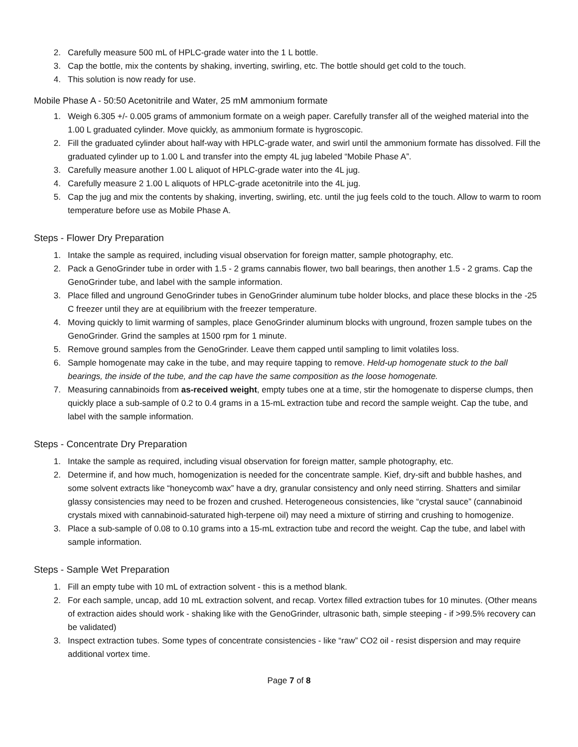2. Carefully measure 500 mL of HPLC-grade water into the 1 L bottle.
3. Cap the bottle, mix the contents by shaking, inverting, swirling, etc. The bottle should get cold to the touch.
4. This solution is now ready for use.
Mobile Phase A - 50:50 Acetonitrile and Water, 25 mM ammonium formate
1. Weigh 6.305 +/- 0.005 grams of ammonium formate on a weigh paper. Carefully transfer all of the weighed material into the 1.00 L graduated cylinder. Move quickly, as ammonium formate is hygroscopic.
2. Fill the graduated cylinder about half-way with HPLC-grade water, and swirl until the ammonium formate has dissolved. Fill the graduated cylinder up to 1.00 L and transfer into the empty 4L jug labeled “Mobile Phase A”.
3. Carefully measure another 1.00 L aliquot of HPLC-grade water into the 4L jug.
4. Carefully measure 2 1.00 L aliquots of HPLC-grade acetonitrile into the 4L jug.
5. Cap the jug and mix the contents by shaking, inverting, swirling, etc. until the jug feels cold to the touch. Allow to warm to room temperature before use as Mobile Phase A.
Steps - Flower Dry Preparation
1. Intake the sample as required, including visual observation for foreign matter, sample photography, etc.
2. Pack a GenoGrinder tube in order with 1.5 - 2 grams cannabis flower, two ball bearings, then another 1.5 - 2 grams. Cap the GenoGrinder tube, and label with the sample information.
3. Place filled and unground GenoGrinder tubes in GenoGrinder aluminum tube holder blocks, and place these blocks in the -25 C freezer until they are at equilibrium with the freezer temperature.
4. Moving quickly to limit warming of samples, place GenoGrinder aluminum blocks with unground, frozen sample tubes on the GenoGrinder. Grind the samples at 1500 rpm for 1 minute.
5. Remove ground samples from the GenoGrinder. Leave them capped until sampling to limit volatiles loss.
6. Sample homogenate may cake in the tube, and may require tapping to remove. Held-up homogenate stuck to the ball bearings, the inside of the tube, and the cap have the same composition as the loose homogenate.
7. Measuring cannabinoids from as-received weight, empty tubes one at a time, stir the homogenate to disperse clumps, then quickly place a sub-sample of 0.2 to 0.4 grams in a 15-mL extraction tube and record the sample weight. Cap the tube, and label with the sample information.
Steps - Concentrate Dry Preparation
1. Intake the sample as required, including visual observation for foreign matter, sample photography, etc.
2. Determine if, and how much, homogenization is needed for the concentrate sample. Kief, dry-sift and bubble hashes, and some solvent extracts like “honeycomb wax” have a dry, granular consistency and only need stirring. Shatters and similar glassy consistencies may need to be frozen and crushed. Heterogeneous consistencies, like “crystal sauce” (cannabinoid crystals mixed with cannabinoid-saturated high-terpene oil) may need a mixture of stirring and crushing to homogenize.
3. Place a sub-sample of 0.08 to 0.10 grams into a 15-mL extraction tube and record the weight. Cap the tube, and label with sample information.
Steps - Sample Wet Preparation
1. Fill an empty tube with 10 mL of extraction solvent - this is a method blank.
2. For each sample, uncap, add 10 mL extraction solvent, and recap. Vortex filled extraction tubes for 10 minutes. (Other means of extraction aides should work - shaking like with the GenoGrinder, ultrasonic bath, simple steeping - if >99.5% recovery can be validated)
3. Inspect extraction tubes. Some types of concentrate consistencies - like “raw” CO2 oil - resist dispersion and may require additional vortex time.
Page 7 of 8